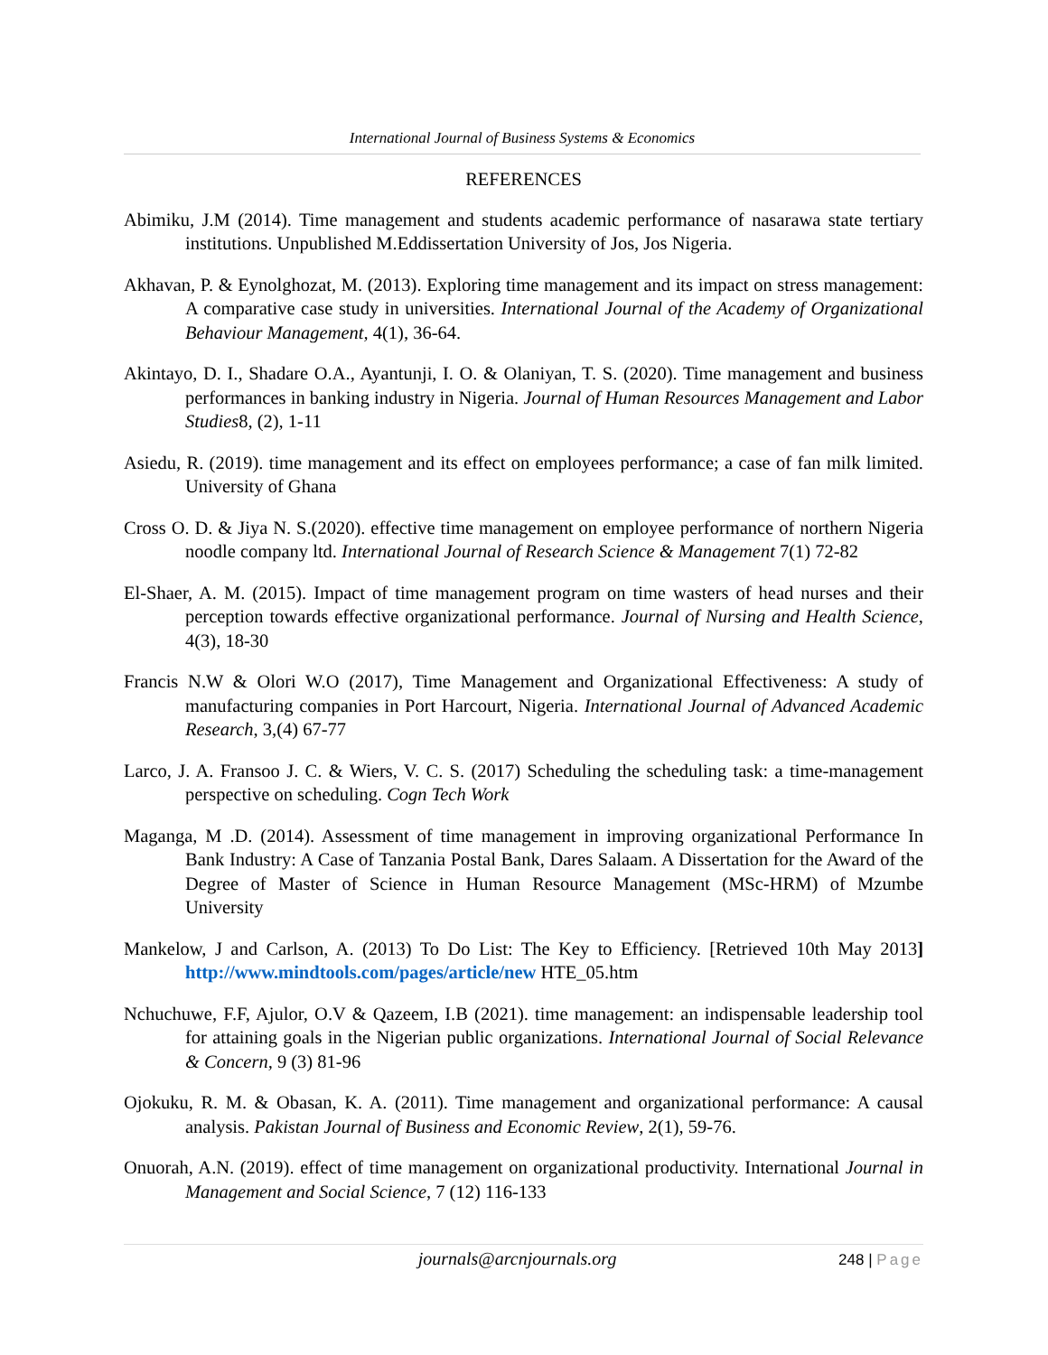International Journal of Business Systems & Economics
REFERENCES
Abimiku, J.M (2014). Time management and students academic performance of nasarawa state tertiary institutions. Unpublished M.Eddissertation University of Jos, Jos Nigeria.
Akhavan, P. & Eynolghozat, M. (2013). Exploring time management and its impact on stress management: A comparative case study in universities. International Journal of the Academy of Organizational Behaviour Management, 4(1), 36-64.
Akintayo, D. I., Shadare O.A., Ayantunji, I. O. & Olaniyan, T. S. (2020). Time management and business performances in banking industry in Nigeria. Journal of Human Resources Management and Labor Studies8, (2), 1-11
Asiedu, R. (2019). time management and its effect on employees performance; a case of fan milk limited. University of Ghana
Cross O. D. & Jiya N. S.(2020). effective time management on employee performance of northern Nigeria noodle company ltd. International Journal of Research Science & Management 7(1) 72-82
El-Shaer, A. M. (2015). Impact of time management program on time wasters of head nurses and their perception towards effective organizational performance. Journal of Nursing and Health Science, 4(3), 18-30
Francis N.W & Olori W.O (2017), Time Management and Organizational Effectiveness: A study of manufacturing companies in Port Harcourt, Nigeria. International Journal of Advanced Academic Research, 3,(4) 67-77
Larco, J. A. Fransoo J. C. & Wiers, V. C. S. (2017) Scheduling the scheduling task: a time-management perspective on scheduling. Cogn Tech Work
Maganga, M .D. (2014). Assessment of time management in improving organizational Performance In Bank Industry: A Case of Tanzania Postal Bank, Dares Salaam. A Dissertation for the Award of the Degree of Master of Science in Human Resource Management (MSc-HRM) of Mzumbe University
Mankelow, J and Carlson, A. (2013) To Do List: The Key to Efficiency. [Retrieved 10th May 2013] http://www.mindtools.com/pages/article/new HTE_05.htm
Nchuchuwe, F.F, Ajulor, O.V & Qazeem, I.B (2021). time management: an indispensable leadership tool for attaining goals in the Nigerian public organizations. International Journal of Social Relevance & Concern, 9 (3) 81-96
Ojokuku, R. M. & Obasan, K. A. (2011). Time management and organizational performance: A causal analysis. Pakistan Journal of Business and Economic Review, 2(1), 59-76.
Onuorah, A.N. (2019). effect of time management on organizational productivity. International Journal in Management and Social Science, 7 (12) 116-133
journals@arcnjournals.org 248 | Page